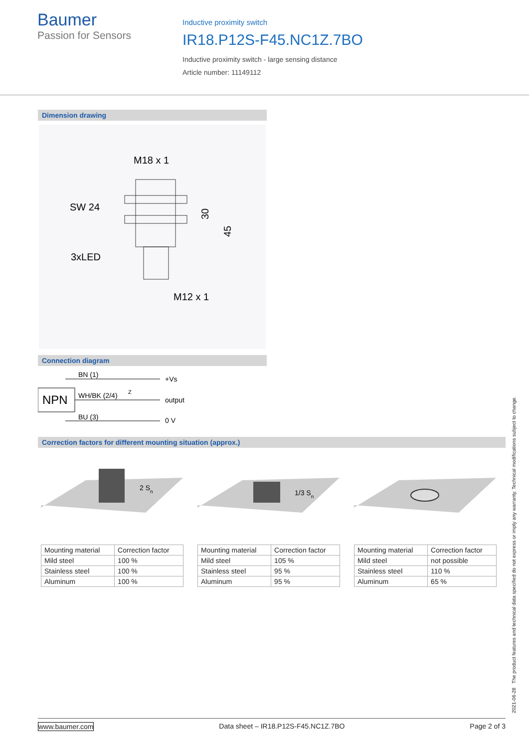Baumer
Passion for Sensors
Inductive proximity switch
IR18.P12S-F45.NC1Z.7BO
Inductive proximity switch - large sensing distance
Article number: 11149112
Dimension drawing
M18 x 1
SW 24
3xLED
M12 x 1
30
45
Connection diagram
NPN
BN (1)
WH/BK (2/4)
BU (3)
+Vs
output
0 V
Z
Correction factors for different mounting situation (approx.)
2 Sn
| Mounting material | Correction factor |
| Mild steel | 100 % |
| Stainless steel | 100 % |
| Aluminum | 100 % |
1/3 Sn
| Mounting material | Correction factor |
| Mild steel | 105 % |
| Stainless steel | 95 % |
| Aluminum | 95 % |
| Mounting material | Correction factor |
| Mild steel | not possible |
| Stainless steel | 110 % |
| Aluminum | 65 % |
2021-06-28 The product features and technical data specified do not express or imply any warranty. Technical modifications subject to change.
www.baumer.com Data sheet – IR18.P12S-F45.NC1Z.7BO Page 2 of 3